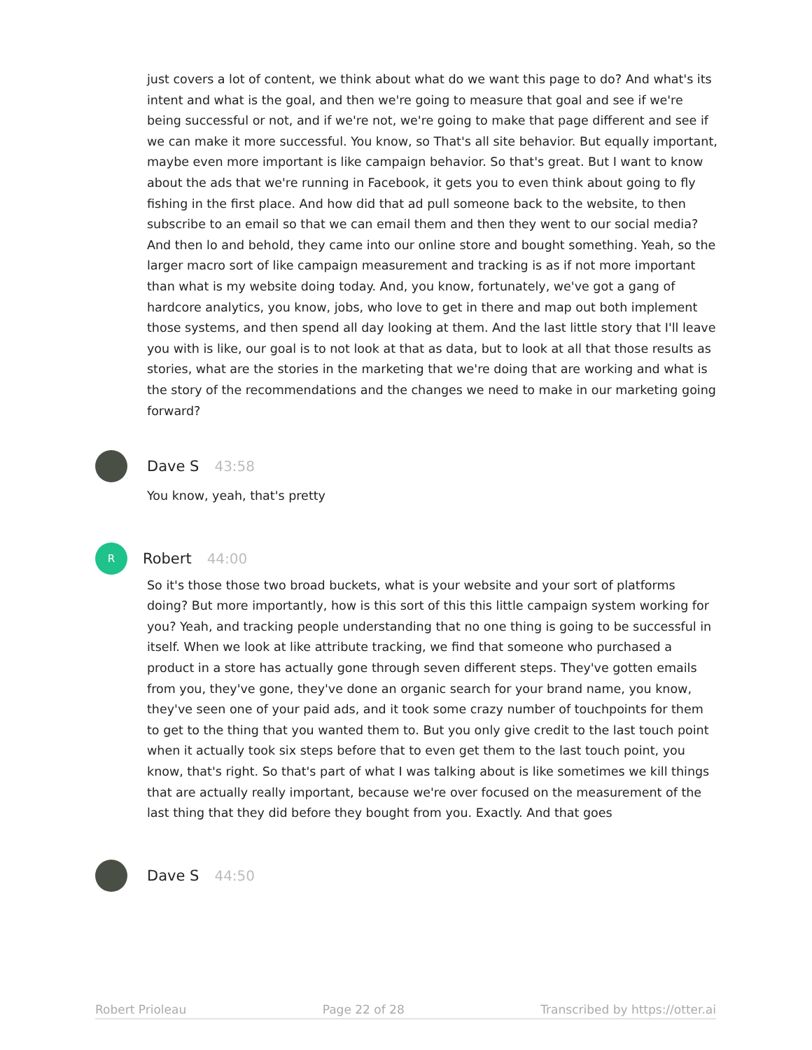just covers a lot of content, we think about what do we want this page to do? And what's its intent and what is the goal, and then we're going to measure that goal and see if we're being successful or not, and if we're not, we're going to make that page different and see if we can make it more successful. You know, so That's all site behavior. But equally important, maybe even more important is like campaign behavior. So that's great. But I want to know about the ads that we're running in Facebook, it gets you to even think about going to fly fishing in the first place. And how did that ad pull someone back to the website, to then subscribe to an email so that we can email them and then they went to our social media? And then lo and behold, they came into our online store and bought something. Yeah, so the larger macro sort of like campaign measurement and tracking is as if not more important than what is my website doing today. And, you know, fortunately, we've got a gang of hardcore analytics, you know, jobs, who love to get in there and map out both implement those systems, and then spend all day looking at them. And the last little story that I'll leave you with is like, our goal is to not look at that as data, but to look at all that those results as stories, what are the stories in the marketing that we're doing that are working and what is the story of the recommendations and the changes we need to make in our marketing going forward?
Dave S 43:58
You know, yeah, that's pretty
R
Robert 44:00
So it's those those two broad buckets, what is your website and your sort of platforms doing? But more importantly, how is this sort of this this little campaign system working for you? Yeah, and tracking people understanding that no one thing is going to be successful in itself. When we look at like attribute tracking, we find that someone who purchased a product in a store has actually gone through seven different steps. They've gotten emails from you, they've gone, they've done an organic search for your brand name, you know, they've seen one of your paid ads, and it took some crazy number of touchpoints for them to get to the thing that you wanted them to. But you only give credit to the last touch point when it actually took six steps before that to even get them to the last touch point, you know, that's right. So that's part of what I was talking about is like sometimes we kill things that are actually really important, because we're over focused on the measurement of the last thing that they did before they bought from you. Exactly. And that goes
Dave S 44:50
Robert Prioleau Page 22 of 28 Transcribed by https://otter.ai